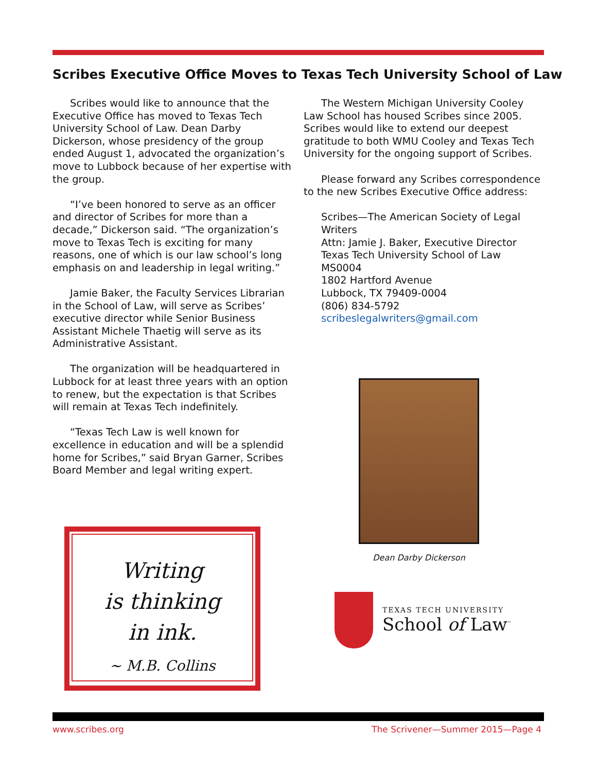Scribes Executive Office Moves to Texas Tech University School of Law
Scribes would like to announce that the Executive Office has moved to Texas Tech University School of Law. Dean Darby Dickerson, whose presidency of the group ended August 1, advocated the organization’s move to Lubbock because of her expertise with the group.
“I’ve been honored to serve as an officer and director of Scribes for more than a decade,” Dickerson said. “The organization’s move to Texas Tech is exciting for many reasons, one of which is our law school’s long emphasis on and leadership in legal writing.”
Jamie Baker, the Faculty Services Librarian in the School of Law, will serve as Scribes’ executive director while Senior Business Assistant Michele Thaetig will serve as its Administrative Assistant.
The organization will be headquartered in Lubbock for at least three years with an option to renew, but the expectation is that Scribes will remain at Texas Tech indefinitely.
“Texas Tech Law is well known for excellence in education and will be a splendid home for Scribes,” said Bryan Garner, Scribes Board Member and legal writing expert.
The Western Michigan University Cooley Law School has housed Scribes since 2005. Scribes would like to extend our deepest gratitude to both WMU Cooley and Texas Tech University for the ongoing support of Scribes.
Please forward any Scribes correspondence to the new Scribes Executive Office address:
Scribes—The American Society of Legal Writers
Attn: Jamie J. Baker, Executive Director
Texas Tech University School of Law
MS0004
1802 Hartford Avenue
Lubbock, TX 79409-0004
(806) 834-5792
scribeslegalwriters@gmail.com
Dean Darby Dickerson
Writing
is thinking
in ink.
~ M.B. Collins
TEXAS TECH UNIVERSITY
School of Law<sup>™</sup>
www.scribes.org
The Scrivener—Summer 2015—Page 4